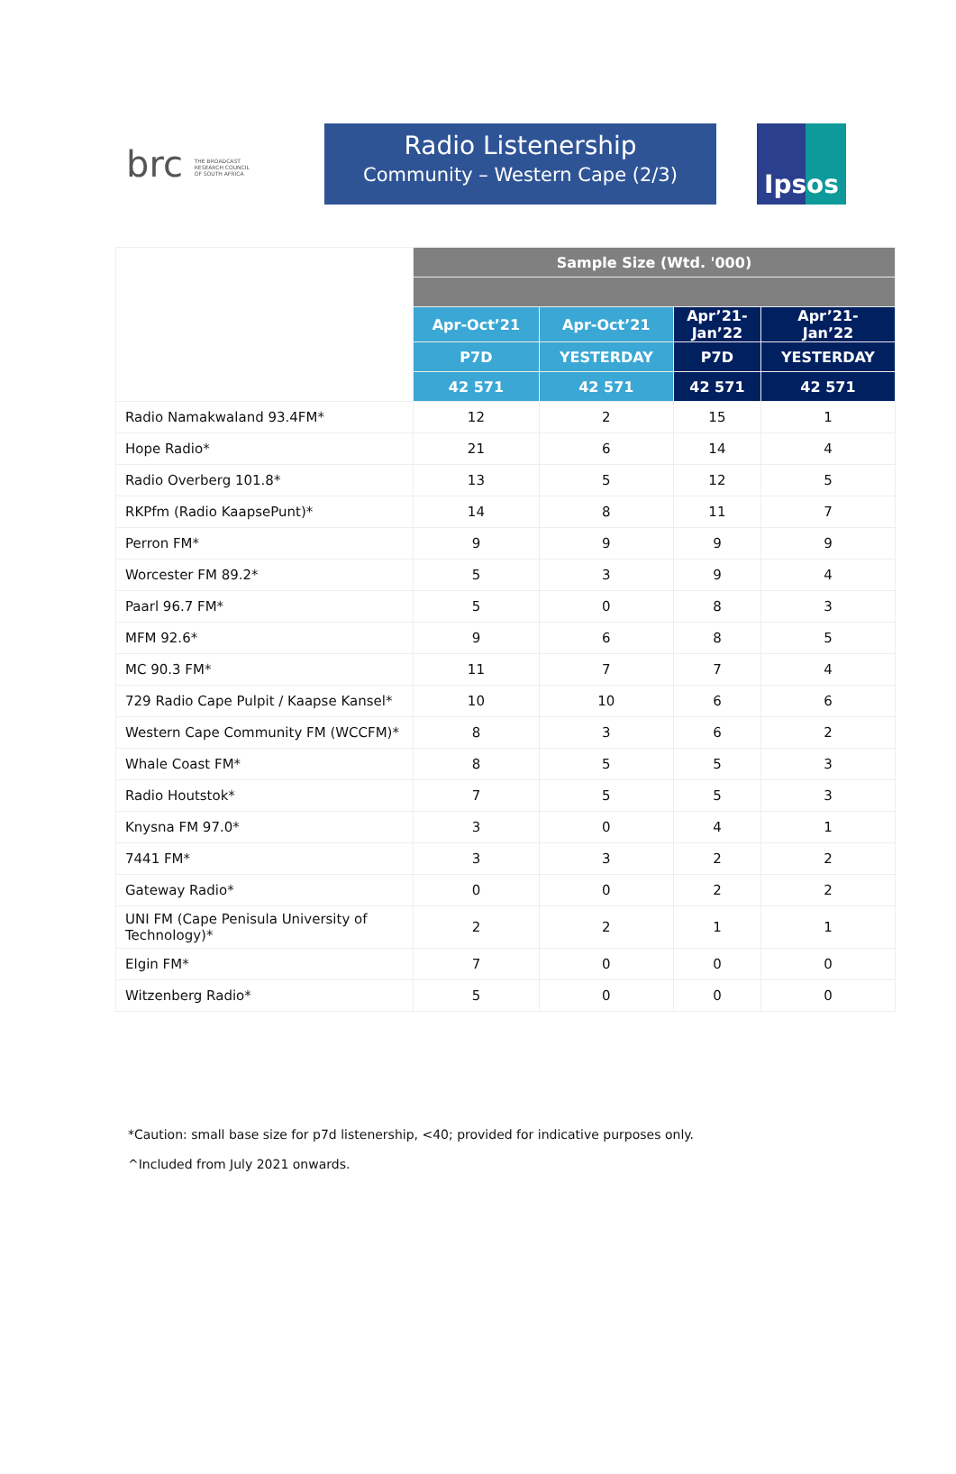brc THE BROADCAST RESEARCH COUNCIL OF SOUTH AFRICA
Radio Listenership
Community – Western Cape (2/3)
Ipsos
| | Sample Size (Wtd. '000) | | | |
| | Apr-Oct’21 | Apr-Oct’21 | Apr’21- Jan’22 | Apr’21- Jan’22 |
| | P7D | YESTERDAY | P7D | YESTERDAY |
| | 42 571 | 42 571 | 42 571 | 42 571 |
| Radio Namakwaland 93.4FM* | 12 | 2 | 15 | 1 |
| Hope Radio* | 21 | 6 | 14 | 4 |
| Radio Overberg 101.8* | 13 | 5 | 12 | 5 |
| RKPfm (Radio KaapsePunt)* | 14 | 8 | 11 | 7 |
| Perron FM* | 9 | 9 | 9 | 9 |
| Worcester FM 89.2* | 5 | 3 | 9 | 4 |
| Paarl 96.7 FM* | 5 | 0 | 8 | 3 |
| MFM 92.6* | 9 | 6 | 8 | 5 |
| MC 90.3 FM* | 11 | 7 | 7 | 4 |
| 729 Radio Cape Pulpit / Kaapse Kansel* | 10 | 10 | 6 | 6 |
| Western Cape Community FM (WCCFM)* | 8 | 3 | 6 | 2 |
| Whale Coast FM* | 8 | 5 | 5 | 3 |
| Radio Houtstok* | 7 | 5 | 5 | 3 |
| Knysna FM 97.0* | 3 | 0 | 4 | 1 |
| 7441 FM* | 3 | 3 | 2 | 2 |
| Gateway Radio* | 0 | 0 | 2 | 2 |
| UNI FM (Cape Penisula University of Technology)* | 2 | 2 | 1 | 1 |
| Elgin FM* | 7 | 0 | 0 | 0 |
| Witzenberg Radio* | 5 | 0 | 0 | 0 |
*Caution: small base size for p7d listenership, <40; provided for indicative purposes only.
^Included from July 2021 onwards.